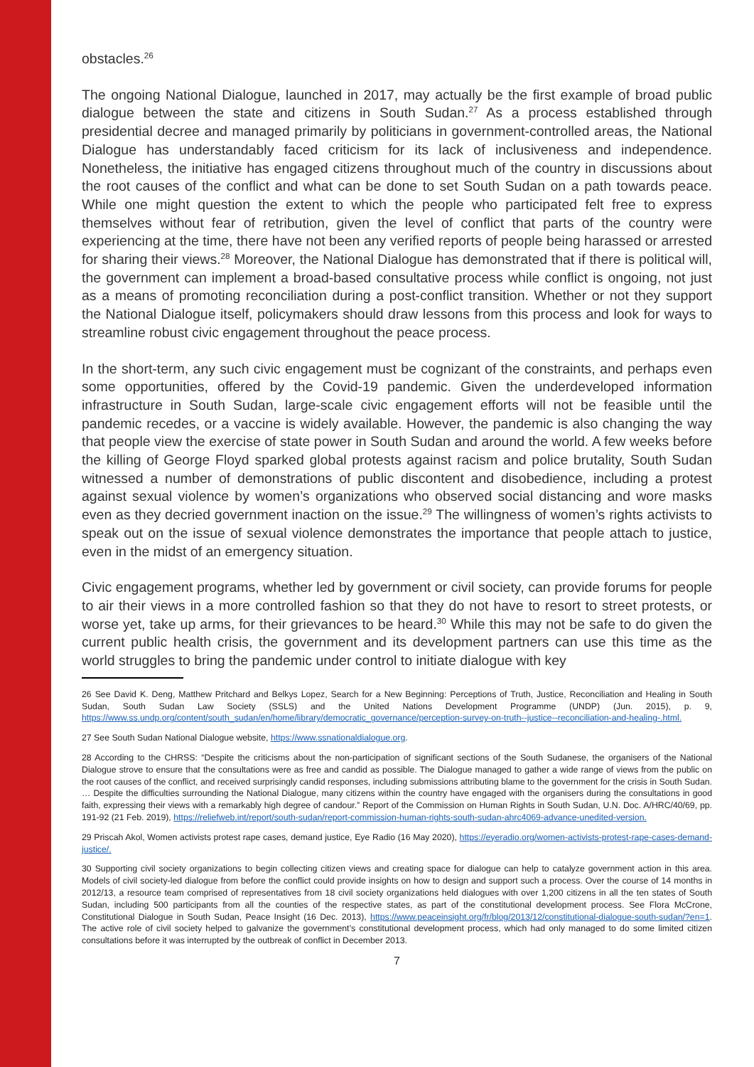obstacles.<sup>26</sup>
The ongoing National Dialogue, launched in 2017, may actually be the first example of broad public dialogue between the state and citizens in South Sudan.<sup>27</sup> As a process established through presidential decree and managed primarily by politicians in government-controlled areas, the National Dialogue has understandably faced criticism for its lack of inclusiveness and independence. Nonetheless, the initiative has engaged citizens throughout much of the country in discussions about the root causes of the conflict and what can be done to set South Sudan on a path towards peace. While one might question the extent to which the people who participated felt free to express themselves without fear of retribution, given the level of conflict that parts of the country were experiencing at the time, there have not been any verified reports of people being harassed or arrested for sharing their views.<sup>28</sup> Moreover, the National Dialogue has demonstrated that if there is political will, the government can implement a broad-based consultative process while conflict is ongoing, not just as a means of promoting reconciliation during a post-conflict transition. Whether or not they support the National Dialogue itself, policymakers should draw lessons from this process and look for ways to streamline robust civic engagement throughout the peace process.
In the short-term, any such civic engagement must be cognizant of the constraints, and perhaps even some opportunities, offered by the Covid-19 pandemic. Given the underdeveloped information infrastructure in South Sudan, large-scale civic engagement efforts will not be feasible until the pandemic recedes, or a vaccine is widely available. However, the pandemic is also changing the way that people view the exercise of state power in South Sudan and around the world. A few weeks before the killing of George Floyd sparked global protests against racism and police brutality, South Sudan witnessed a number of demonstrations of public discontent and disobedience, including a protest against sexual violence by women’s organizations who observed social distancing and wore masks even as they decried government inaction on the issue.<sup>29</sup> The willingness of women’s rights activists to speak out on the issue of sexual violence demonstrates the importance that people attach to justice, even in the midst of an emergency situation.
Civic engagement programs, whether led by government or civil society, can provide forums for people to air their views in a more controlled fashion so that they do not have to resort to street protests, or worse yet, take up arms, for their grievances to be heard.<sup>30</sup> While this may not be safe to do given the current public health crisis, the government and its development partners can use this time as the world struggles to bring the pandemic under control to initiate dialogue with key
26 See David K. Deng, Matthew Pritchard and Belkys Lopez, Search for a New Beginning: Perceptions of Truth, Justice, Reconciliation and Healing in South Sudan, South Sudan Law Society (SSLS) and the United Nations Development Programme (UNDP) (Jun. 2015), p. 9, https://www.ss.undp.org/content/south_sudan/en/home/library/democratic_governance/perception-survey-on-truth--justice--reconciliation-and-healing-.html.
27 See South Sudan National Dialogue website, https://www.ssnationaldialogue.org.
28 According to the CHRSS: “Despite the criticisms about the non-participation of significant sections of the South Sudanese, the organisers of the National Dialogue strove to ensure that the consultations were as free and candid as possible. The Dialogue managed to gather a wide range of views from the public on the root causes of the conflict, and received surprisingly candid responses, including submissions attributing blame to the government for the crisis in South Sudan. … Despite the difficulties surrounding the National Dialogue, many citizens within the country have engaged with the organisers during the consultations in good faith, expressing their views with a remarkably high degree of candour.” Report of the Commission on Human Rights in South Sudan, U.N. Doc. A/HRC/40/69, pp. 191-92 (21 Feb. 2019), https://reliefweb.int/report/south-sudan/report-commission-human-rights-south-sudan-ahrc4069-advance-unedited-version.
29 Priscah Akol, Women activists protest rape cases, demand justice, Eye Radio (16 May 2020), https://eyeradio.org/women-activists-protest-rape-cases-demand-justice/.
30 Supporting civil society organizations to begin collecting citizen views and creating space for dialogue can help to catalyze government action in this area. Models of civil society-led dialogue from before the conflict could provide insights on how to design and support such a process. Over the course of 14 months in 2012/13, a resource team comprised of representatives from 18 civil society organizations held dialogues with over 1,200 citizens in all the ten states of South Sudan, including 500 participants from all the counties of the respective states, as part of the constitutional development process. See Flora McCrone, Constitutional Dialogue in South Sudan, Peace Insight (16 Dec. 2013), https://www.peaceinsight.org/fr/blog/2013/12/constitutional-dialogue-south-sudan/?en=1. The active role of civil society helped to galvanize the government’s constitutional development process, which had only managed to do some limited citizen consultations before it was interrupted by the outbreak of conflict in December 2013.
7